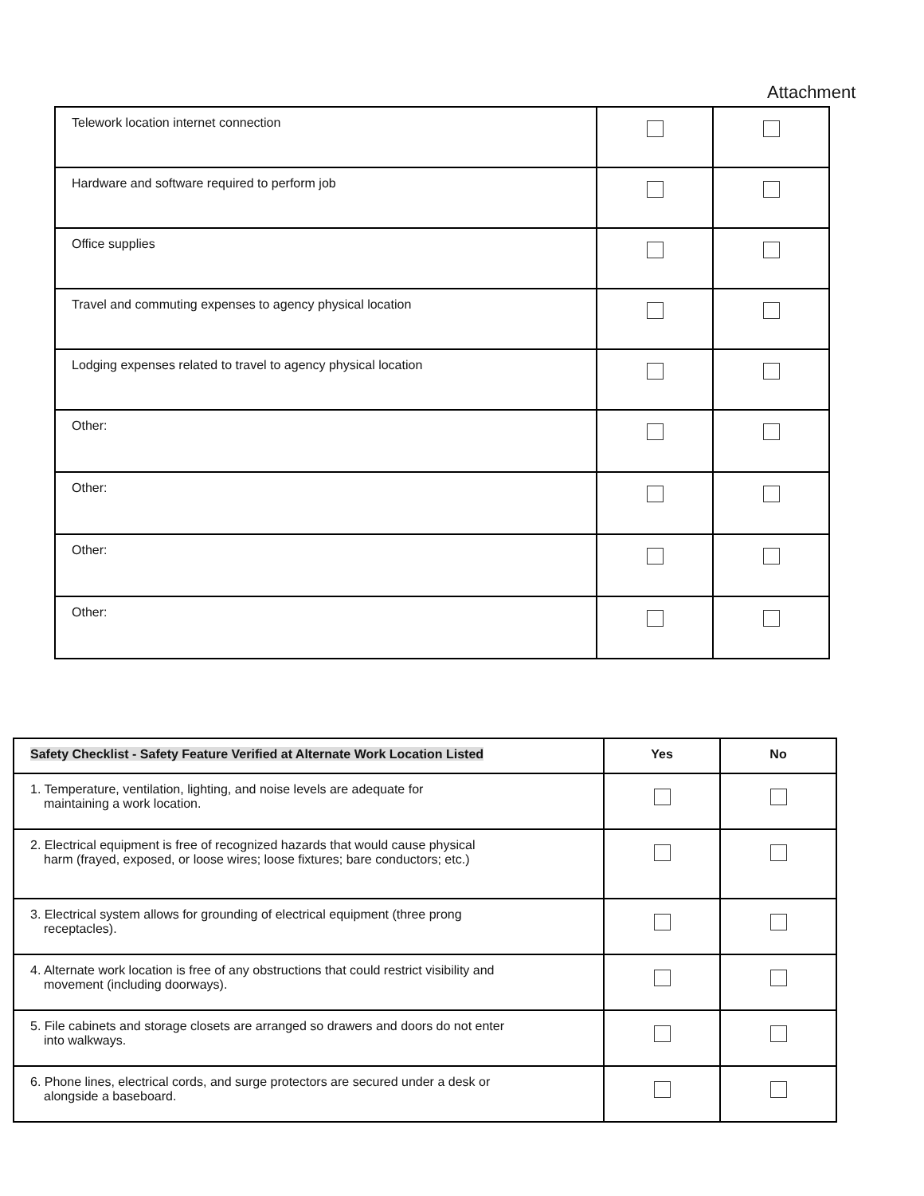Attachment
| Telework location internet connection | | |
| Hardware and software required to perform job | | |
| Office supplies | | |
| Travel and commuting expenses to agency physical location | | |
| Lodging expenses related to travel to agency physical location | | |
| Other: | | |
| Other: | | |
| Other: | | |
| Other: | | |
| Safety Checklist - Safety Feature Verified at Alternate Work Location Listed | Yes | No |
| --- | --- | --- |
| 1. Temperature, ventilation, lighting, and noise levels are adequate for maintaining a work location. | | |
| 2. Electrical equipment is free of recognized hazards that would cause physical harm (frayed, exposed, or loose wires; loose fixtures; bare conductors; etc.) | | |
| 3. Electrical system allows for grounding of electrical equipment (three prong receptacles). | | |
| 4. Alternate work location is free of any obstructions that could restrict visibility and movement (including doorways). | | |
| 5. File cabinets and storage closets are arranged so drawers and doors do not enter into walkways. | | |
| 6. Phone lines, electrical cords, and surge protectors are secured under a desk or alongside a baseboard. | | |